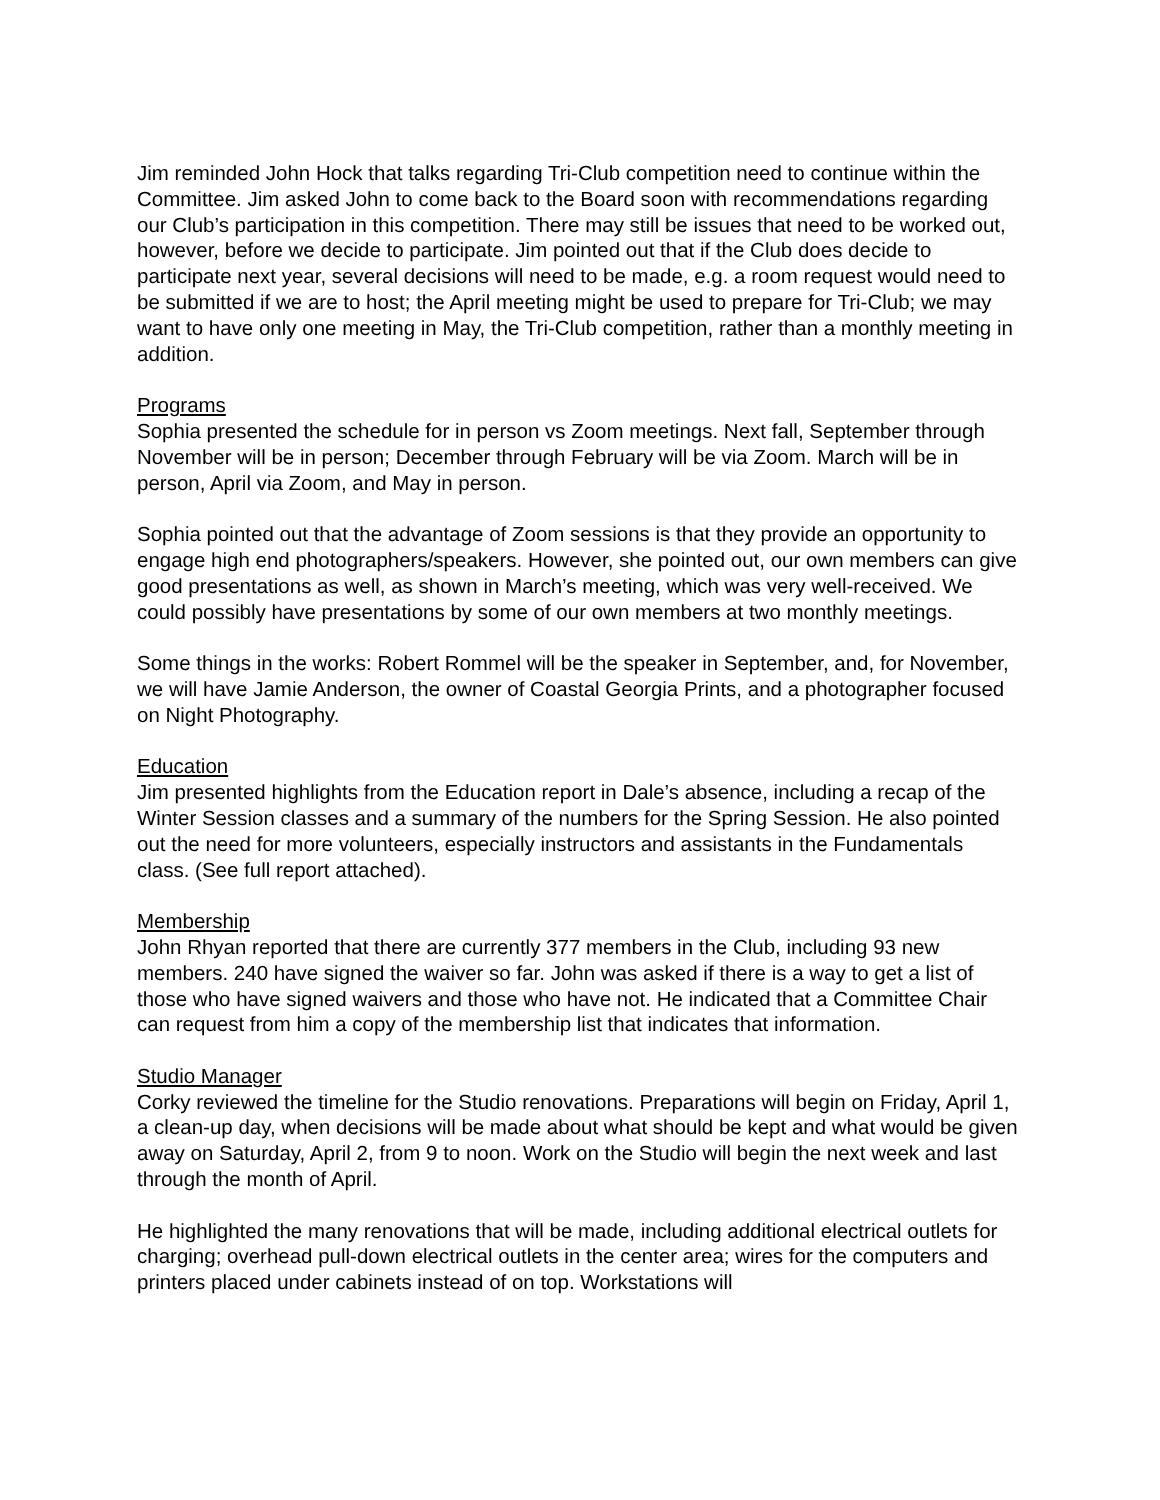Jim reminded John Hock that talks regarding Tri-Club competition need to continue within the Committee. Jim asked John to come back to the Board soon with recommendations regarding our Club’s participation in this competition. There may still be issues that need to be worked out, however, before we decide to participate. Jim pointed out that if the Club does decide to participate next year, several decisions will need to be made, e.g. a room request would need to be submitted if we are to host; the April meeting might be used to prepare for Tri-Club; we may want to have only one meeting in May, the Tri-Club competition, rather than a monthly meeting in addition.
Programs
Sophia presented the schedule for in person vs Zoom meetings. Next fall, September through November will be in person; December through February will be via Zoom. March will be in person, April via Zoom, and May in person.
Sophia pointed out that the advantage of Zoom sessions is that they provide an opportunity to engage high end photographers/speakers. However, she pointed out, our own members can give good presentations as well, as shown in March’s meeting, which was very well-received. We could possibly have presentations by some of our own members at two monthly meetings.
Some things in the works: Robert Rommel will be the speaker in September, and, for November, we will have Jamie Anderson, the owner of Coastal Georgia Prints, and a photographer focused on Night Photography.
Education
Jim presented highlights from the Education report in Dale’s absence, including a recap of the Winter Session classes and a summary of the numbers for the Spring Session. He also pointed out the need for more volunteers, especially instructors and assistants in the Fundamentals class. (See full report attached).
Membership
John Rhyan reported that there are currently 377 members in the Club, including 93 new members. 240 have signed the waiver so far. John was asked if there is a way to get a list of those who have signed waivers and those who have not. He indicated that a Committee Chair can request from him a copy of the membership list that indicates that information.
Studio Manager
Corky reviewed the timeline for the Studio renovations. Preparations will begin on Friday, April 1, a clean-up day, when decisions will be made about what should be kept and what would be given away on Saturday, April 2, from 9 to noon. Work on the Studio will begin the next week and last through the month of April.
He highlighted the many renovations that will be made, including additional electrical outlets for charging; overhead pull-down electrical outlets in the center area; wires for the computers and printers placed under cabinets instead of on top. Workstations will